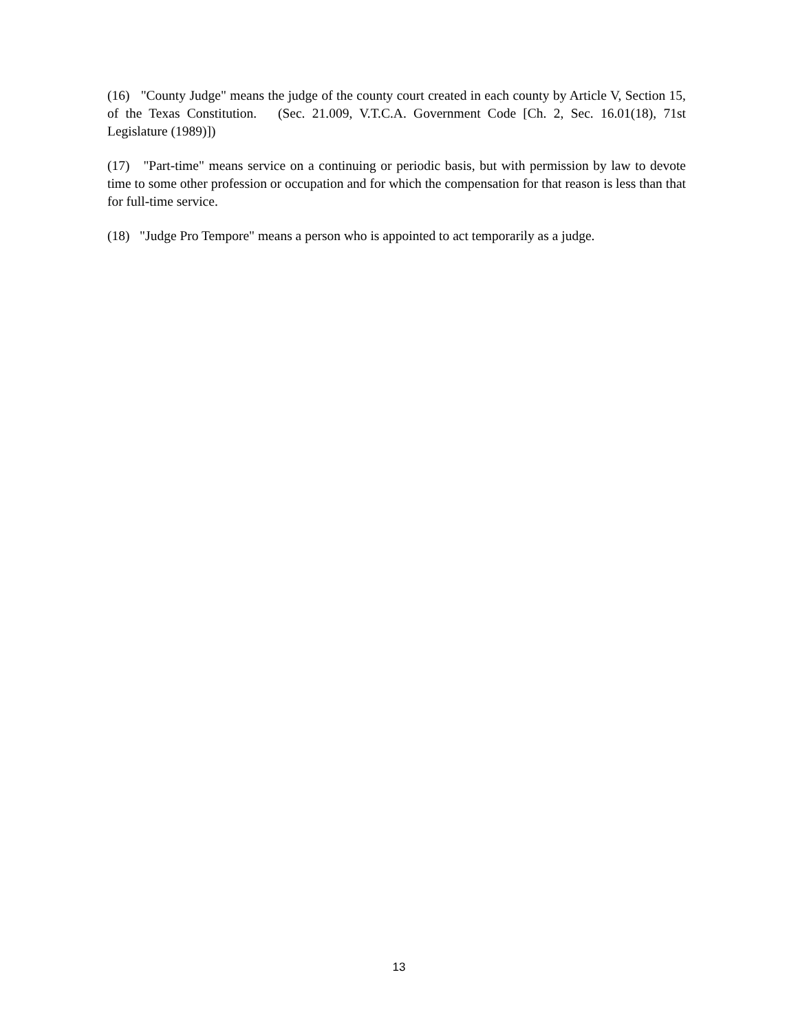(16) "County Judge" means the judge of the county court created in each county by Article V, Section 15, of the Texas Constitution. (Sec. 21.009, V.T.C.A. Government Code [Ch. 2, Sec. 16.01(18), 71st Legislature (1989)])
(17) "Part-time" means service on a continuing or periodic basis, but with permission by law to devote time to some other profession or occupation and for which the compensation for that reason is less than that for full-time service.
(18) "Judge Pro Tempore" means a person who is appointed to act temporarily as a judge.
13